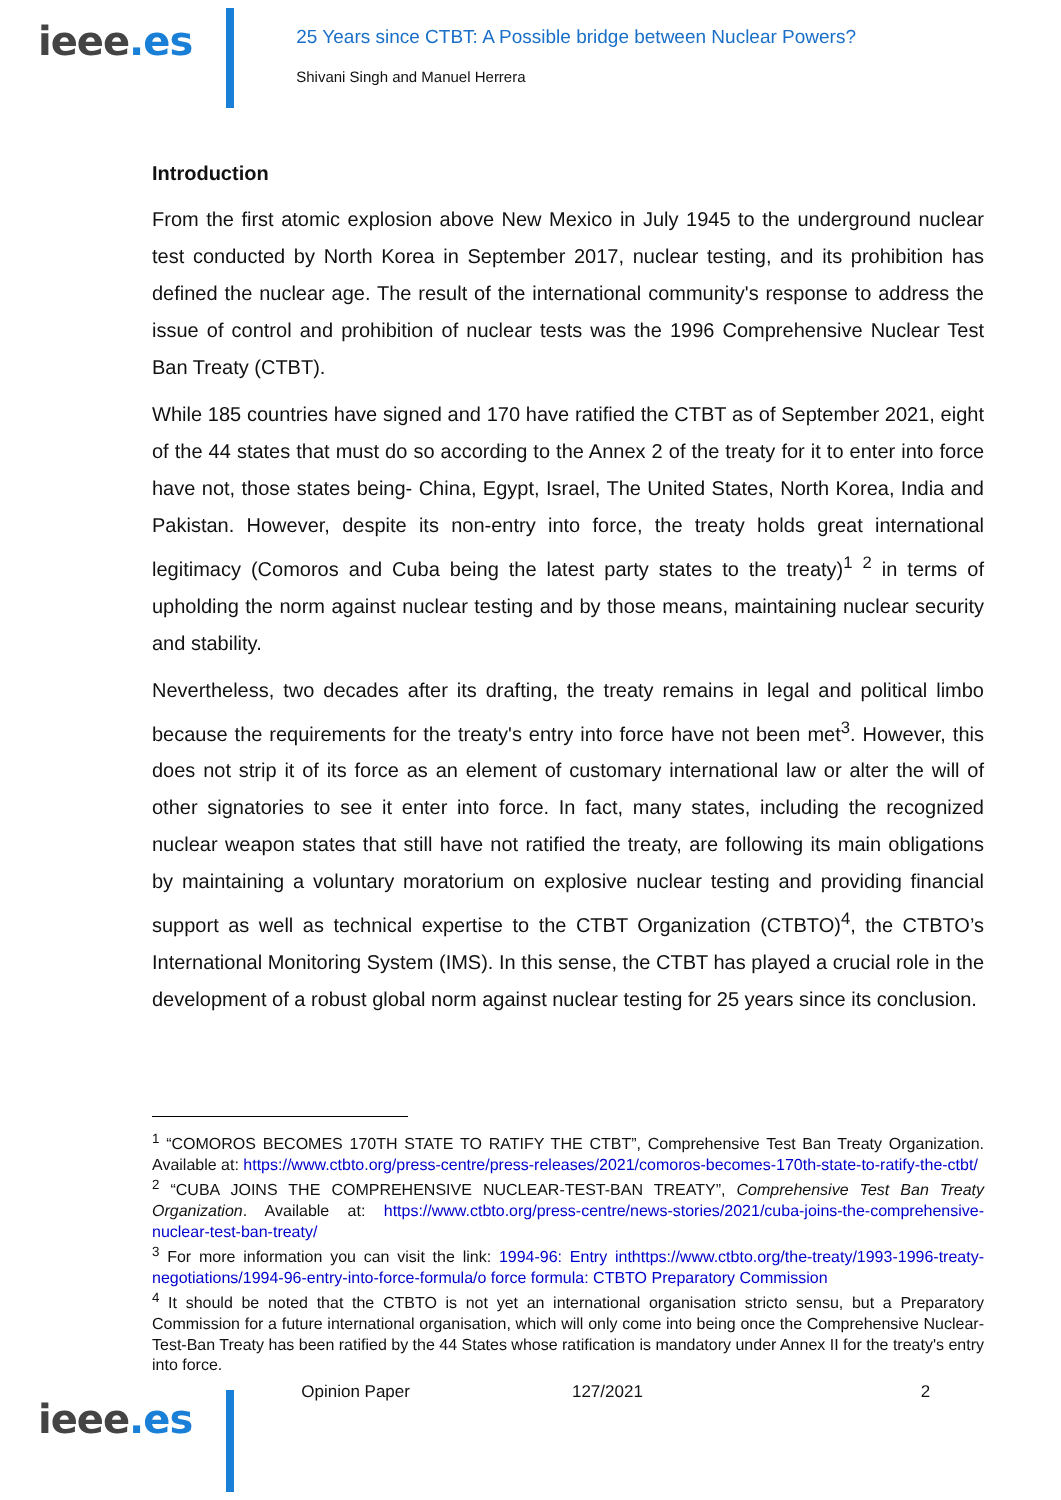ieee.es
25 Years since CTBT: A Possible bridge between Nuclear Powers?
Shivani Singh and Manuel Herrera
Introduction
From the first atomic explosion above New Mexico in July 1945 to the underground nuclear test conducted by North Korea in September 2017, nuclear testing, and its prohibition has defined the nuclear age. The result of the international community's response to address the issue of control and prohibition of nuclear tests was the 1996 Comprehensive Nuclear Test Ban Treaty (CTBT).
While 185 countries have signed and 170 have ratified the CTBT as of September 2021, eight of the 44 states that must do so according to the Annex 2 of the treaty for it to enter into force have not, those states being- China, Egypt, Israel, The United States, North Korea, India and Pakistan. However, despite its non-entry into force, the treaty holds great international legitimacy (Comoros and Cuba being the latest party states to the treaty)<sup>1</sup> <sup>2</sup> in terms of upholding the norm against nuclear testing and by those means, maintaining nuclear security and stability.
Nevertheless, two decades after its drafting, the treaty remains in legal and political limbo because the requirements for the treaty's entry into force have not been met<sup>3</sup>. However, this does not strip it of its force as an element of customary international law or alter the will of other signatories to see it enter into force. In fact, many states, including the recognized nuclear weapon states that still have not ratified the treaty, are following its main obligations by maintaining a voluntary moratorium on explosive nuclear testing and providing financial support as well as technical expertise to the CTBT Organization (CTBTO)<sup>4</sup>, the CTBTO’s International Monitoring System (IMS). In this sense, the CTBT has played a crucial role in the development of a robust global norm against nuclear testing for 25 years since its conclusion.
<sup>1</sup> “COMOROS BECOMES 170TH STATE TO RATIFY THE CTBT”, Comprehensive Test Ban Treaty Organization. Available at: https://www.ctbto.org/press-centre/press-releases/2021/comoros-becomes-170th-state-to-ratify-the-ctbt/
<sup>2</sup> “CUBA JOINS THE COMPREHENSIVE NUCLEAR-TEST-BAN TREATY”, Comprehensive Test Ban Treaty Organization. Available at: https://www.ctbto.org/press-centre/news-stories/2021/cuba-joins-the-comprehensive-nuclear-test-ban-treaty/
<sup>3</sup> For more information you can visit the link: 1994-96: Entry inthttps://www.ctbto.org/the-treaty/1993-1996-treaty-negotiations/1994-96-entry-into-force-formula/o force formula: CTBTO Preparatory Commission
<sup>4</sup> It should be noted that the CTBTO is not yet an international organisation stricto sensu, but a Preparatory Commission for a future international organisation, which will only come into being once the Comprehensive Nuclear-Test-Ban Treaty has been ratified by the 44 States whose ratification is mandatory under Annex II for the treaty's entry into force.
ieee.es
Opinion Paper 127/2021 2